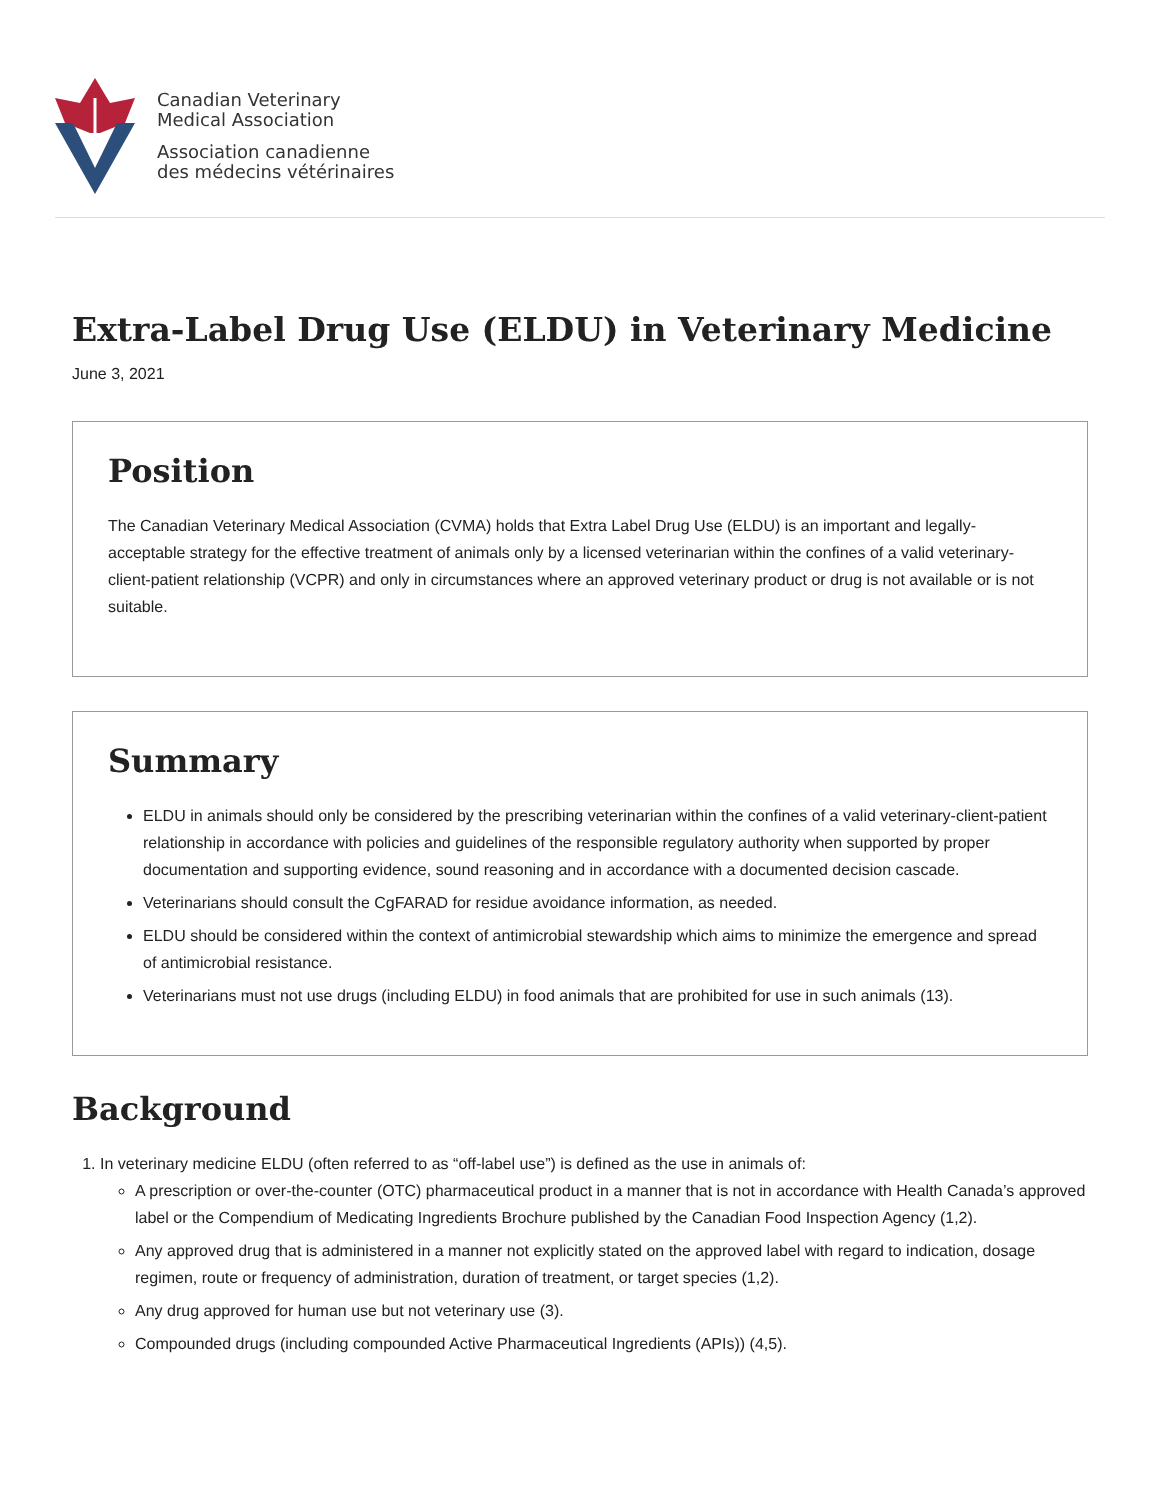Canadian Veterinary
Medical Association
Association canadienne
des médecins vétérinaires
Extra-Label Drug Use (ELDU) in Veterinary Medicine
June 3, 2021
Position
The Canadian Veterinary Medical Association (CVMA) holds that Extra Label Drug Use (ELDU) is an important and legally-acceptable strategy for the effective treatment of animals only by a licensed veterinarian within the confines of a valid veterinary-client-patient relationship (VCPR) and only in circumstances where an approved veterinary product or drug is not available or is not suitable.
Summary
ELDU in animals should only be considered by the prescribing veterinarian within the confines of a valid veterinary-client-patient relationship in accordance with policies and guidelines of the responsible regulatory authority when supported by proper documentation and supporting evidence, sound reasoning and in accordance with a documented decision cascade.
Veterinarians should consult the CgFARAD for residue avoidance information, as needed.
ELDU should be considered within the context of antimicrobial stewardship which aims to minimize the emergence and spread of antimicrobial resistance.
Veterinarians must not use drugs (including ELDU) in food animals that are prohibited for use in such animals (13).
Background
1. In veterinary medicine ELDU (often referred to as “off-label use”) is defined as the use in animals of:
A prescription or over-the-counter (OTC) pharmaceutical product in a manner that is not in accordance with Health Canada’s approved label or the Compendium of Medicating Ingredients Brochure published by the Canadian Food Inspection Agency (1,2).
Any approved drug that is administered in a manner not explicitly stated on the approved label with regard to indication, dosage regimen, route or frequency of administration, duration of treatment, or target species (1,2).
Any drug approved for human use but not veterinary use (3).
Compounded drugs (including compounded Active Pharmaceutical Ingredients (APIs)) (4,5).